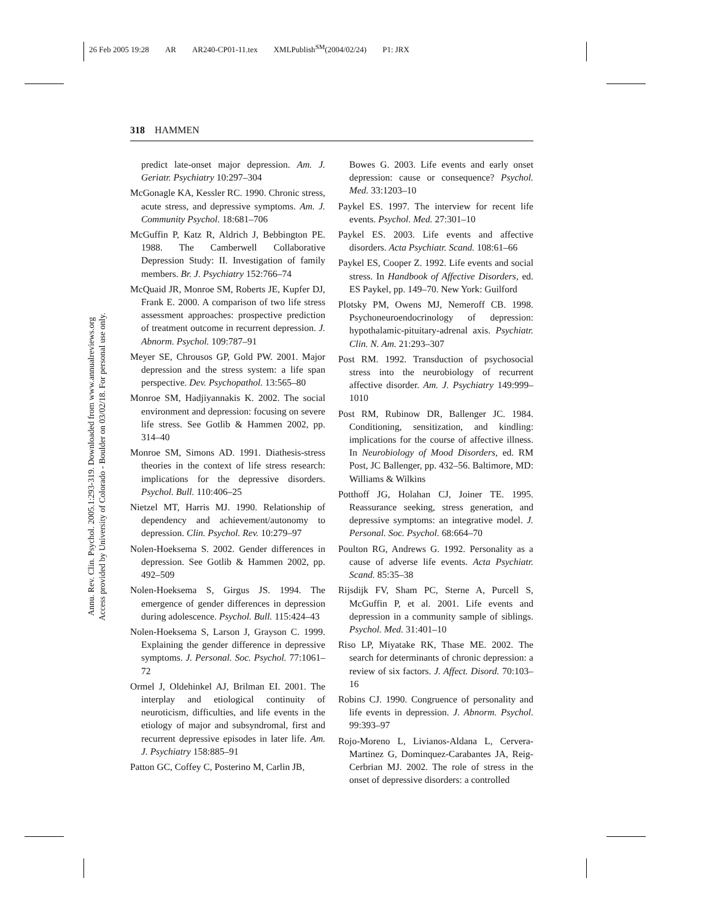26 Feb 2005 19:28 AR AR240-CP01-11.tex XMLPublish<sup>SM</sup>(2004/02/24) P1: JRX
Annu. Rev. Clin. Psychol. 2005.1:293-319. Downloaded from www.annualreviews.org
Access provided by University of Colorado - Boulder on 03/02/18. For personal use only.
318 HAMMEN
predict late-onset major depression. Am. J. Geriatr. Psychiatry 10:297–304
McGonagle KA, Kessler RC. 1990. Chronic stress, acute stress, and depressive symptoms. Am. J. Community Psychol. 18:681–706
McGuffin P, Katz R, Aldrich J, Bebbington PE. 1988. The Camberwell Collaborative Depression Study: II. Investigation of family members. Br. J. Psychiatry 152:766–74
McQuaid JR, Monroe SM, Roberts JE, Kupfer DJ, Frank E. 2000. A comparison of two life stress assessment approaches: prospective prediction of treatment outcome in recurrent depression. J. Abnorm. Psychol. 109:787–91
Meyer SE, Chrousos GP, Gold PW. 2001. Major depression and the stress system: a life span perspective. Dev. Psychopathol. 13:565–80
Monroe SM, Hadjiyannakis K. 2002. The social environment and depression: focusing on severe life stress. See Gotlib & Hammen 2002, pp. 314–40
Monroe SM, Simons AD. 1991. Diathesis-stress theories in the context of life stress research: implications for the depressive disorders. Psychol. Bull. 110:406–25
Nietzel MT, Harris MJ. 1990. Relationship of dependency and achievement/autonomy to depression. Clin. Psychol. Rev. 10:279–97
Nolen-Hoeksema S. 2002. Gender differences in depression. See Gotlib & Hammen 2002, pp. 492–509
Nolen-Hoeksema S, Girgus JS. 1994. The emergence of gender differences in depression during adolescence. Psychol. Bull. 115:424–43
Nolen-Hoeksema S, Larson J, Grayson C. 1999. Explaining the gender difference in depressive symptoms. J. Personal. Soc. Psychol. 77:1061–72
Ormel J, Oldehinkel AJ, Brilman EI. 2001. The interplay and etiological continuity of neuroticism, difficulties, and life events in the etiology of major and subsyndromal, first and recurrent depressive episodes in later life. Am. J. Psychiatry 158:885–91
Patton GC, Coffey C, Posterino M, Carlin JB,
Bowes G. 2003. Life events and early onset depression: cause or consequence? Psychol. Med. 33:1203–10
Paykel ES. 1997. The interview for recent life events. Psychol. Med. 27:301–10
Paykel ES. 2003. Life events and affective disorders. Acta Psychiatr. Scand. 108:61–66
Paykel ES, Cooper Z. 1992. Life events and social stress. In Handbook of Affective Disorders, ed. ES Paykel, pp. 149–70. New York: Guilford
Plotsky PM, Owens MJ, Nemeroff CB. 1998. Psychoneuroendocrinology of depression: hypothalamic-pituitary-adrenal axis. Psychiatr. Clin. N. Am. 21:293–307
Post RM. 1992. Transduction of psychosocial stress into the neurobiology of recurrent affective disorder. Am. J. Psychiatry 149:999–1010
Post RM, Rubinow DR, Ballenger JC. 1984. Conditioning, sensitization, and kindling: implications for the course of affective illness. In Neurobiology of Mood Disorders, ed. RM Post, JC Ballenger, pp. 432–56. Baltimore, MD: Williams & Wilkins
Potthoff JG, Holahan CJ, Joiner TE. 1995. Reassurance seeking, stress generation, and depressive symptoms: an integrative model. J. Personal. Soc. Psychol. 68:664–70
Poulton RG, Andrews G. 1992. Personality as a cause of adverse life events. Acta Psychiatr. Scand. 85:35–38
Rijsdijk FV, Sham PC, Sterne A, Purcell S, McGuffin P, et al. 2001. Life events and depression in a community sample of siblings. Psychol. Med. 31:401–10
Riso LP, Miyatake RK, Thase ME. 2002. The search for determinants of chronic depression: a review of six factors. J. Affect. Disord. 70:103–16
Robins CJ. 1990. Congruence of personality and life events in depression. J. Abnorm. Psychol. 99:393–97
Rojo-Moreno L, Livianos-Aldana L, Cervera-Martinez G, Dominquez-Carabantes JA, Reig-Cerbrian MJ. 2002. The role of stress in the onset of depressive disorders: a controlled